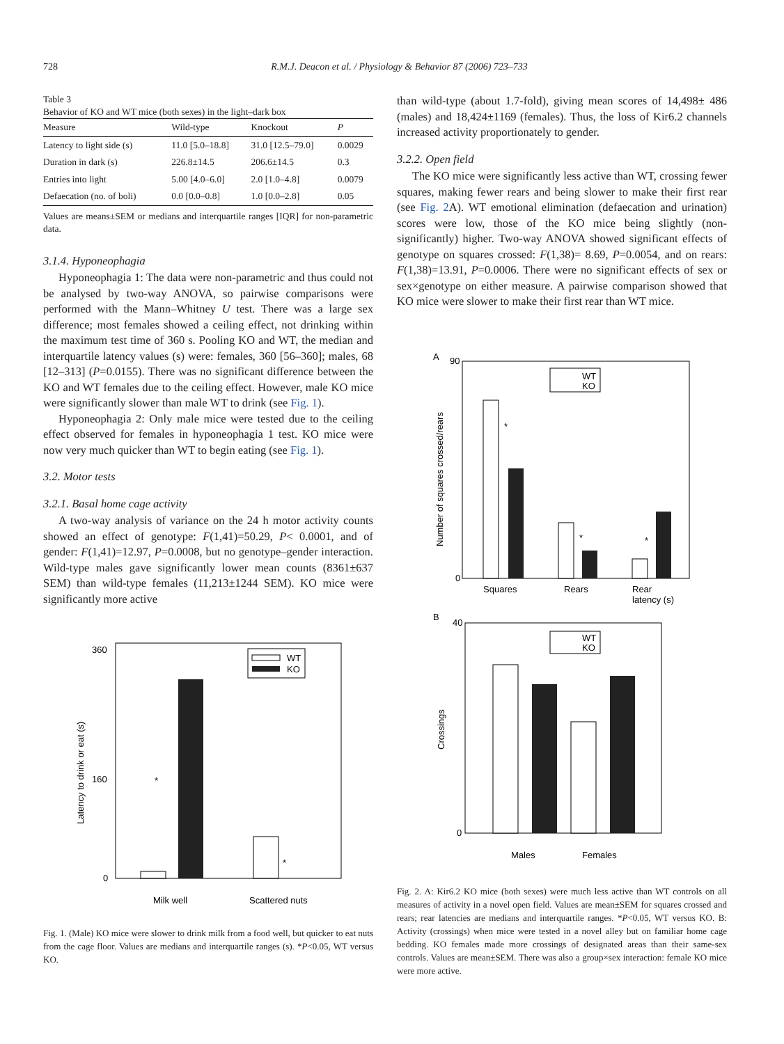728 R.M.J. Deacon et al. / Physiology & Behavior 87 (2006) 723–733
Table 3
Behavior of KO and WT mice (both sexes) in the light–dark box
| Measure | Wild-type | Knockout | P |
| --- | --- | --- | --- |
| Latency to light side (s) | 11.0 [5.0–18.8] | 31.0 [12.5–79.0] | 0.0029 |
| Duration in dark (s) | 226.8±14.5 | 206.6±14.5 | 0.3 |
| Entries into light | 5.00 [4.0–6.0] | 2.0 [1.0–4.8] | 0.0079 |
| Defaecation (no. of boli) | 0.0 [0.0–0.8] | 1.0 [0.0–2.8] | 0.05 |
Values are means±SEM or medians and interquartile ranges [IQR] for non-parametric data.
3.1.4. Hyponeophagia
Hyponeophagia 1: The data were non-parametric and thus could not be analysed by two-way ANOVA, so pairwise comparisons were performed with the Mann–Whitney U test. There was a large sex difference; most females showed a ceiling effect, not drinking within the maximum test time of 360 s. Pooling KO and WT, the median and interquartile latency values (s) were: females, 360 [56–360]; males, 68 [12–313] (P=0.0155). There was no significant difference between the KO and WT females due to the ceiling effect. However, male KO mice were significantly slower than male WT to drink (see Fig. 1).
Hyponeophagia 2: Only male mice were tested due to the ceiling effect observed for females in hyponeophagia 1 test. KO mice were now very much quicker than WT to begin eating (see Fig. 1).
3.2. Motor tests
3.2.1. Basal home cage activity
A two-way analysis of variance on the 24 h motor activity counts showed an effect of genotype: F(1,41)=50.29, P< 0.0001, and of gender: F(1,41)=12.97, P=0.0008, but no genotype–gender interaction. Wild-type males gave significantly lower mean counts (8361±637 SEM) than wild-type females (11,213±1244 SEM). KO mice were significantly more active
360
160
0
Latency to drink or eat (s)
*
*
WT
KO
Milk well
Scattered nuts
Fig. 1. (Male) KO mice were slower to drink milk from a food well, but quicker to eat nuts from the cage floor. Values are medians and interquartile ranges (s). *P<0.05, WT versus KO.
than wild-type (about 1.7-fold), giving mean scores of 14,498± 486 (males) and 18,424±1169 (females). Thus, the loss of Kir6.2 channels increased activity proportionately to gender.
3.2.2. Open field
The KO mice were significantly less active than WT, crossing fewer squares, making fewer rears and being slower to make their first rear (see Fig. 2 A). WT emotional elimination (defaecation and urination) scores were low, those of the KO mice being slightly (non-significantly) higher. Two-way ANOVA showed significant effects of genotype on squares crossed: F(1,38)= 8.69, P=0.0054, and on rears: F(1,38)=13.91, P=0.0006. There were no significant effects of sex or sex×genotype on either measure. A pairwise comparison showed that KO mice were slower to make their first rear than WT mice.
A
90
0
Number of squares crossed/rears
*
*
*
WT
KO
Squares
Rears
Rear
latency (s)
B
40
0
Crossings
WT
KO
Males
Females
Fig. 2. A: Kir6.2 KO mice (both sexes) were much less active than WT controls on all measures of activity in a novel open field. Values are mean±SEM for squares crossed and rears; rear latencies are medians and interquartile ranges. *P<0.05, WT versus KO. B: Activity (crossings) when mice were tested in a novel alley but on familiar home cage bedding. KO females made more crossings of designated areas than their same-sex controls. Values are mean±SEM. There was also a group×sex interaction: female KO mice were more active.